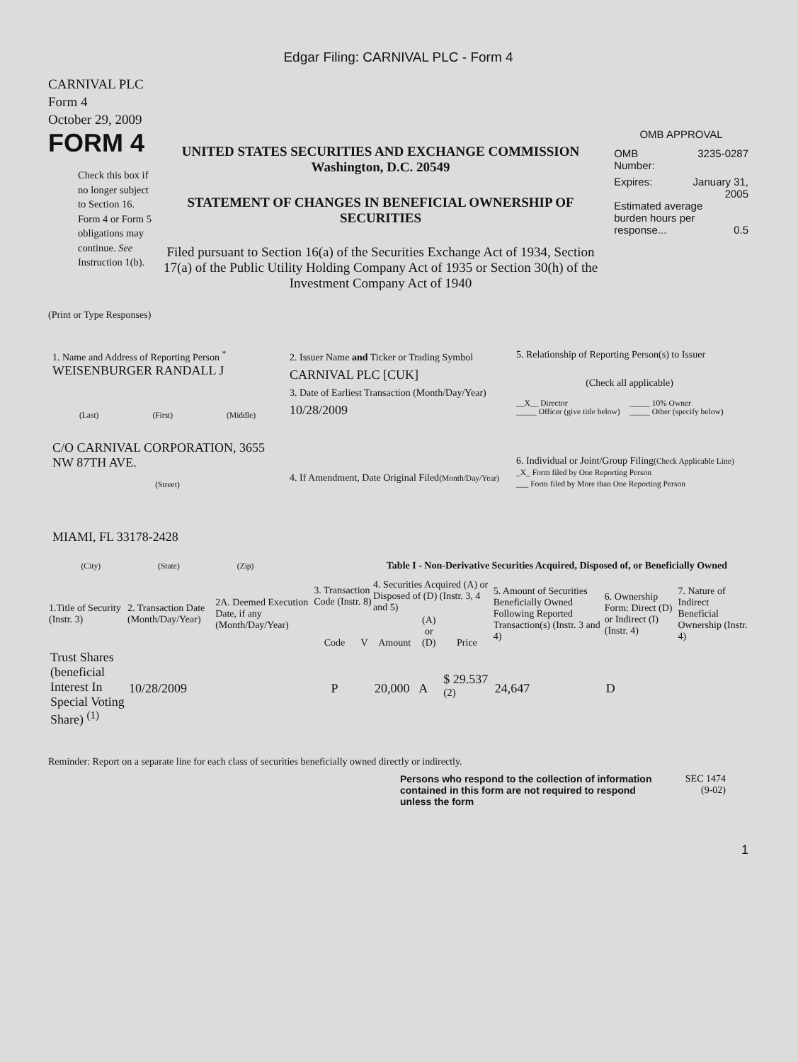Edgar Filing: CARNIVAL PLC - Form 4
CARNIVAL PLC
Form 4
October 29, 2009
FORM 4
Check this box if no longer subject to Section 16. Form 4 or Form 5 obligations may continue. See Instruction 1(b).
UNITED STATES SECURITIES AND EXCHANGE COMMISSION
Washington, D.C. 20549
STATEMENT OF CHANGES IN BENEFICIAL OWNERSHIP OF SECURITIES
Filed pursuant to Section 16(a) of the Securities Exchange Act of 1934, Section 17(a) of the Public Utility Holding Company Act of 1935 or Section 30(h) of the Investment Company Act of 1940
OMB APPROVAL
OMB
Number: 3235-0287
Expires: January 31,
2005
Estimated average burden hours per response... 0.5
(Print or Type Responses)
1. Name and Address of Reporting Person <sup>*</sup>
WEISENBURGER RANDALL J
(Last) (First) (Middle)
C/O CARNIVAL CORPORATION, 3655 NW 87TH AVE.
(Street)
MIAMI, FL 33178-2428
(City) (State) (Zip)
2. Issuer Name and Ticker or Trading Symbol
CARNIVAL PLC [CUK]
3. Date of Earliest Transaction (Month/Day/Year)
10/28/2009
4. If Amendment, Date Original Filed(Month/Day/Year)
5. Relationship of Reporting Person(s) to Issuer
(Check all applicable)
__X__ Director
_____ Officer (give title below)
_____ 10% Owner
_____ Other (specify below)
6. Individual or Joint/Group Filing(Check Applicable Line)
_X_ Form filed by One Reporting Person
___ Form filed by More than One Reporting Person
Table I - Non-Derivative Securities Acquired, Disposed of, or Beneficially Owned
| 1.Title of Security (Instr. 3) | 2. Transaction Date (Month/Day/Year) | 2A. Deemed Execution Date, if any (Month/Day/Year) | 3. Transaction Code (Instr. 8) | | 4. Securities Acquired (A) or Disposed of (D) (Instr. 3, 4 and 5) | | | 5. Amount of Securities Beneficially Owned Following Reported Transaction(s) (Instr. 3 and 4) | 6. Ownership Form: Direct (D) or Indirect (I) (Instr. 4) | 7. Nature of Indirect Beneficial Ownership (Instr. 4) |
| --- | --- | --- | --- | --- | --- | --- | --- | --- | --- | --- |
| | | | Code | V | Amount | (A) or (D) | Price | | | |
| Trust Shares (beneficial Interest In Special Voting Share) <sup>(1)</sup> | 10/28/2009 | | P | | 20,000 | A | $ 29.537 <sup>(2)</sup> | 24,647 | D | |
Reminder: Report on a separate line for each class of securities beneficially owned directly or indirectly.
Persons who respond to the collection of information contained in this form are not required to respond unless the form
SEC 1474
(9-02)
1